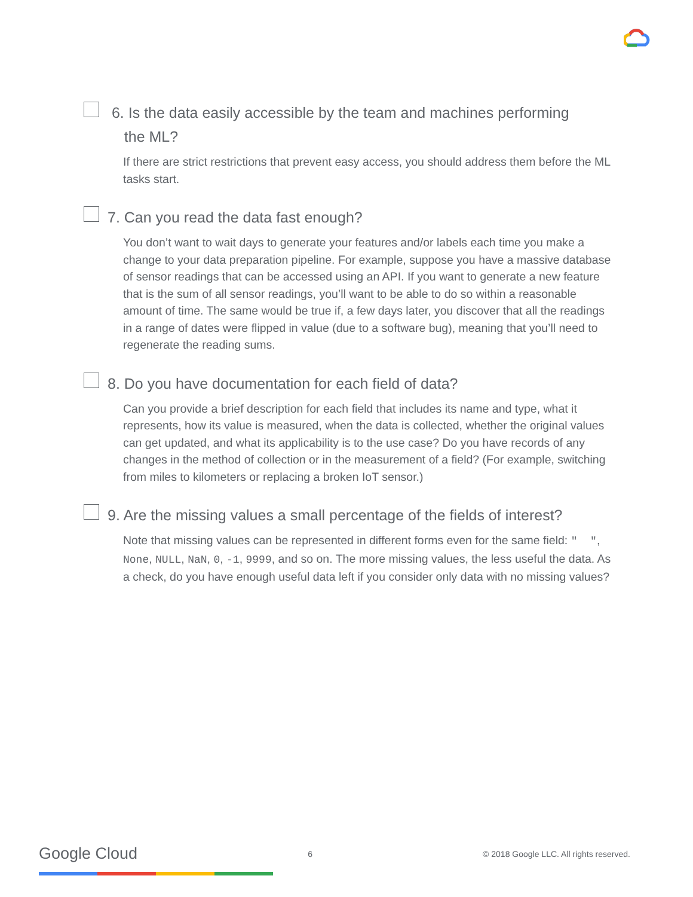6. Is the data easily accessible by the team and machines performing
the ML?
If there are strict restrictions that prevent easy access, you should address them before the ML tasks start.
7. Can you read the data fast enough?
You don’t want to wait days to generate your features and/or labels each time you make a change to your data preparation pipeline. For example, suppose you have a massive database of sensor readings that can be accessed using an API. If you want to generate a new feature that is the sum of all sensor readings, you’ll want to be able to do so within a reasonable amount of time. The same would be true if, a few days later, you discover that all the readings in a range of dates were flipped in value (due to a software bug), meaning that you’ll need to regenerate the reading sums.
8. Do you have documentation for each field of data?
Can you provide a brief description for each field that includes its name and type, what it represents, how its value is measured, when the data is collected, whether the original values can get updated, and what its applicability is to the use case? Do you have records of any changes in the method of collection or in the measurement of a field? (For example, switching from miles to kilometers or replacing a broken IoT sensor.)
9. Are the missing values a small percentage of the fields of interest?
Note that missing values can be represented in different forms even for the same field: " ", None, NULL, NaN, 0, -1, 9999, and so on. The more missing values, the less useful the data. As a check, do you have enough useful data left if you consider only data with no missing values?
Google Cloud 6 © 2018 Google LLC. All rights reserved.